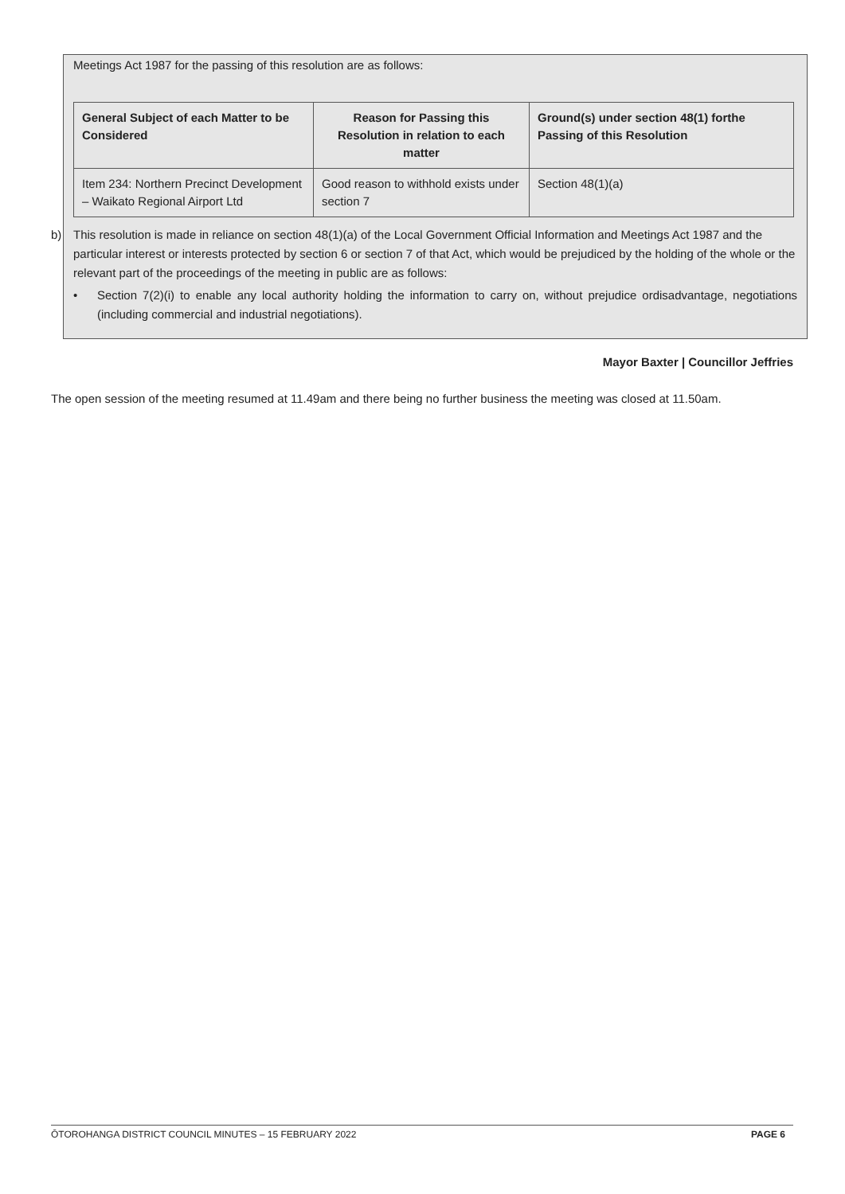Meetings Act 1987 for the passing of this resolution are as follows:
| General Subject of each Matter to be Considered | Reason for Passing this Resolution in relation to each matter | Ground(s) under section 48(1) forthe Passing of this Resolution |
| --- | --- | --- |
| Item 234: Northern Precinct Development – Waikato Regional Airport Ltd | Good reason to withhold exists under section 7 | Section 48(1)(a) |
b) This resolution is made in reliance on section 48(1)(a) of the Local Government Official Information and Meetings Act 1987 and the particular interest or interests protected by section 6 or section 7 of that Act, which would be prejudiced by the holding of the whole or the relevant part of the proceedings of the meeting in public are as follows:
• Section 7(2)(i) to enable any local authority holding the information to carry on, without prejudice ordisadvantage, negotiations (including commercial and industrial negotiations).
Mayor Baxter | Councillor Jeffries
The open session of the meeting resumed at 11.49am and there being no further business the meeting was closed at 11.50am.
ŌTOROHANGA DISTRICT COUNCIL MINUTES – 15 FEBRUARY 2022 PAGE 6